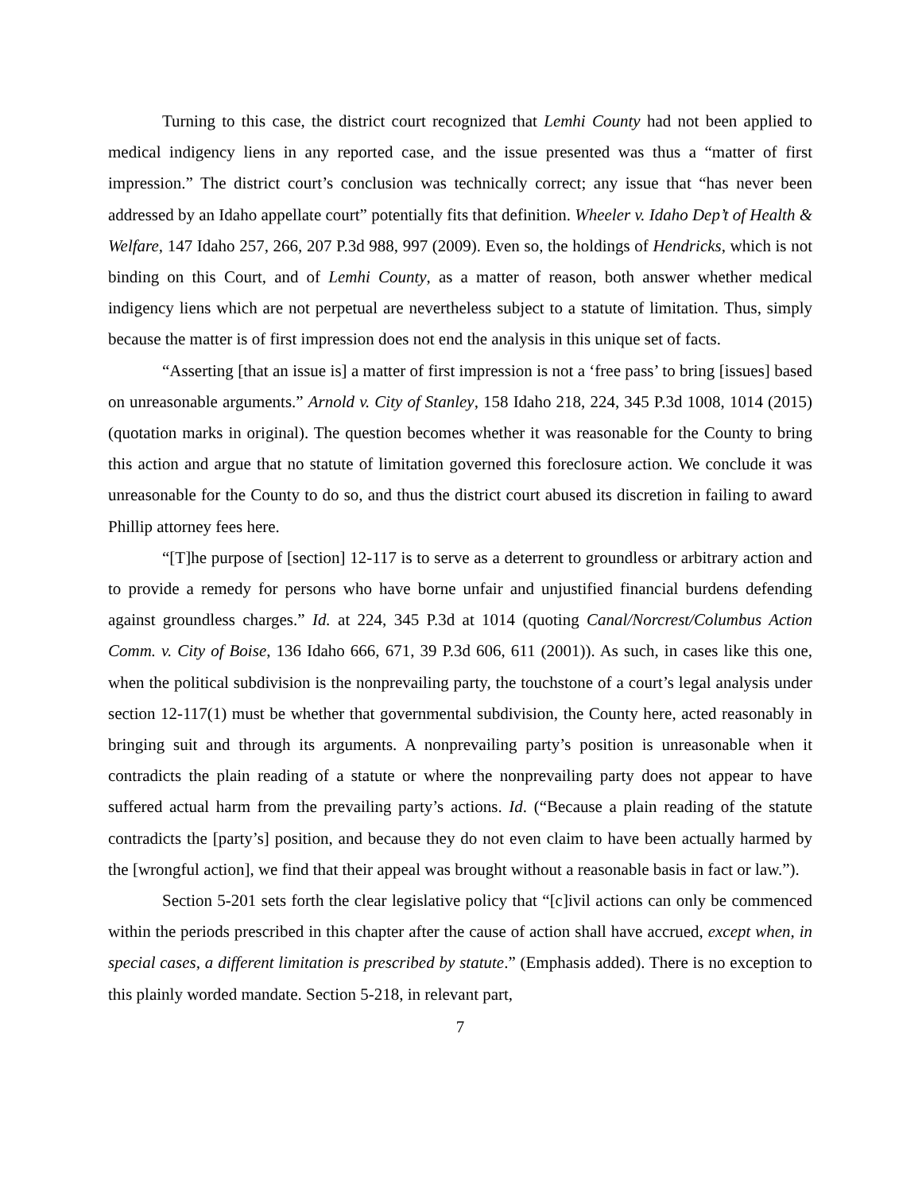Turning to this case, the district court recognized that Lemhi County had not been applied to medical indigency liens in any reported case, and the issue presented was thus a “matter of first impression.” The district court’s conclusion was technically correct; any issue that “has never been addressed by an Idaho appellate court” potentially fits that definition. Wheeler v. Idaho Dep’t of Health & Welfare, 147 Idaho 257, 266, 207 P.3d 988, 997 (2009). Even so, the holdings of Hendricks, which is not binding on this Court, and of Lemhi County, as a matter of reason, both answer whether medical indigency liens which are not perpetual are nevertheless subject to a statute of limitation. Thus, simply because the matter is of first impression does not end the analysis in this unique set of facts.
“Asserting [that an issue is] a matter of first impression is not a ‘free pass’ to bring [issues] based on unreasonable arguments.” Arnold v. City of Stanley, 158 Idaho 218, 224, 345 P.3d 1008, 1014 (2015) (quotation marks in original). The question becomes whether it was reasonable for the County to bring this action and argue that no statute of limitation governed this foreclosure action. We conclude it was unreasonable for the County to do so, and thus the district court abused its discretion in failing to award Phillip attorney fees here.
“[T]he purpose of [section] 12-117 is to serve as a deterrent to groundless or arbitrary action and to provide a remedy for persons who have borne unfair and unjustified financial burdens defending against groundless charges.” Id. at 224, 345 P.3d at 1014 (quoting Canal/Norcrest/Columbus Action Comm. v. City of Boise, 136 Idaho 666, 671, 39 P.3d 606, 611 (2001)). As such, in cases like this one, when the political subdivision is the nonprevailing party, the touchstone of a court’s legal analysis under section 12-117(1) must be whether that governmental subdivision, the County here, acted reasonably in bringing suit and through its arguments. A nonprevailing party’s position is unreasonable when it contradicts the plain reading of a statute or where the nonprevailing party does not appear to have suffered actual harm from the prevailing party’s actions. Id. (“Because a plain reading of the statute contradicts the [party’s] position, and because they do not even claim to have been actually harmed by the [wrongful action], we find that their appeal was brought without a reasonable basis in fact or law.”).
Section 5-201 sets forth the clear legislative policy that “[c]ivil actions can only be commenced within the periods prescribed in this chapter after the cause of action shall have accrued, except when, in special cases, a different limitation is prescribed by statute.” (Emphasis added). There is no exception to this plainly worded mandate. Section 5-218, in relevant part,
7